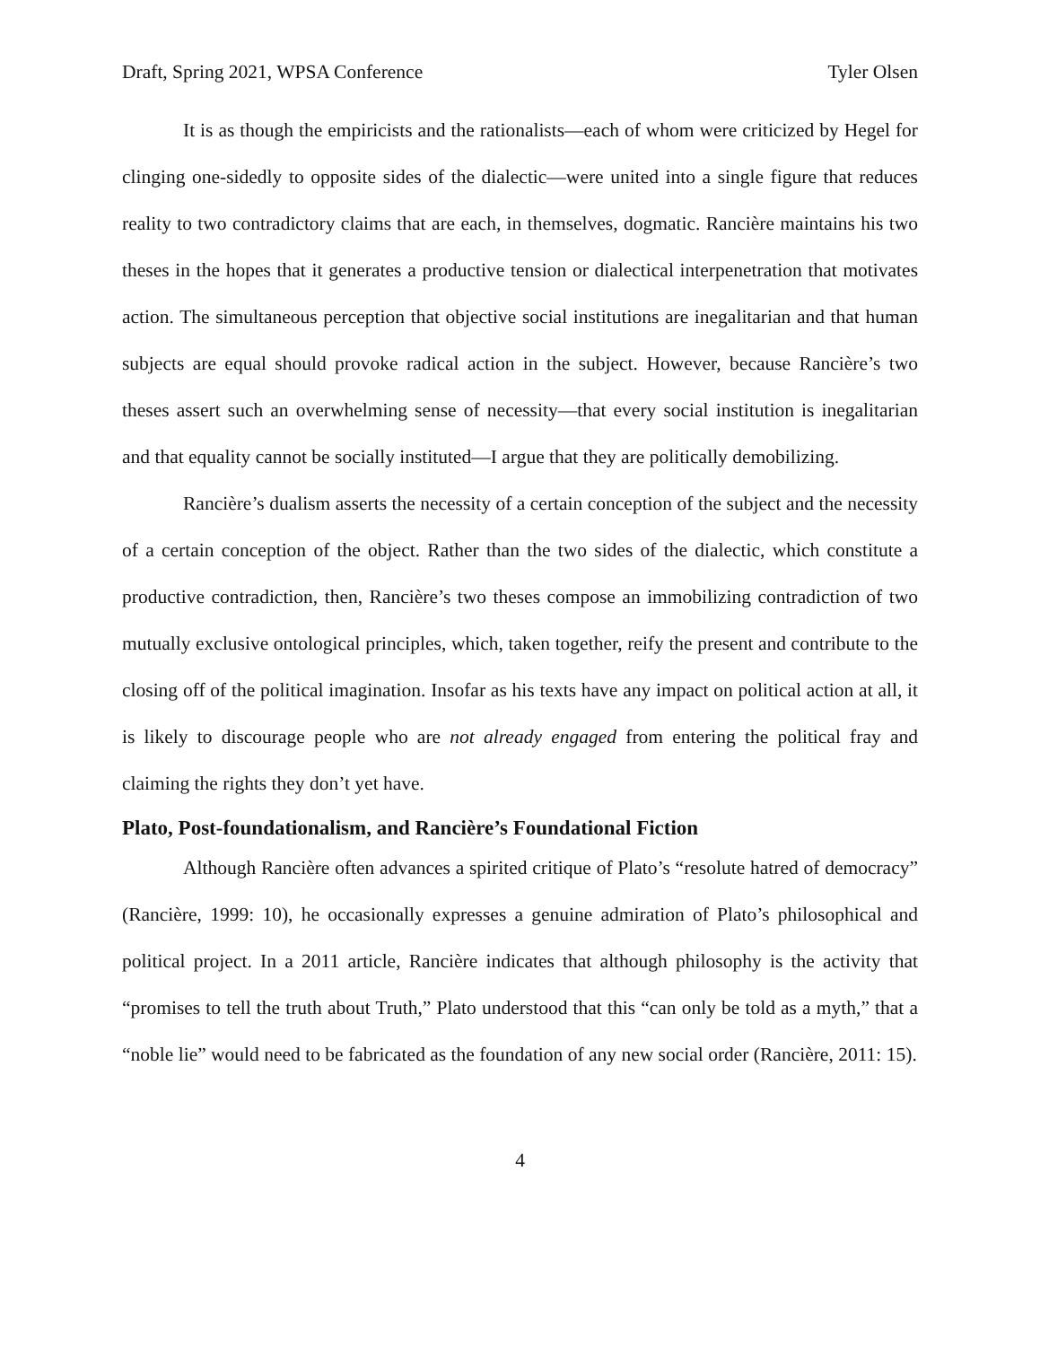Draft, Spring 2021, WPSA Conference Tyler Olsen
It is as though the empiricists and the rationalists—each of whom were criticized by Hegel for clinging one-sidedly to opposite sides of the dialectic—were united into a single figure that reduces reality to two contradictory claims that are each, in themselves, dogmatic. Rancière maintains his two theses in the hopes that it generates a productive tension or dialectical interpenetration that motivates action. The simultaneous perception that objective social institutions are inegalitarian and that human subjects are equal should provoke radical action in the subject. However, because Rancière’s two theses assert such an overwhelming sense of necessity—that every social institution is inegalitarian and that equality cannot be socially instituted—I argue that they are politically demobilizing.
Rancière’s dualism asserts the necessity of a certain conception of the subject and the necessity of a certain conception of the object. Rather than the two sides of the dialectic, which constitute a productive contradiction, then, Rancière’s two theses compose an immobilizing contradiction of two mutually exclusive ontological principles, which, taken together, reify the present and contribute to the closing off of the political imagination. Insofar as his texts have any impact on political action at all, it is likely to discourage people who are not already engaged from entering the political fray and claiming the rights they don’t yet have.
Plato, Post-foundationalism, and Rancière’s Foundational Fiction
Although Rancière often advances a spirited critique of Plato’s “resolute hatred of democracy” (Rancière, 1999: 10), he occasionally expresses a genuine admiration of Plato’s philosophical and political project. In a 2011 article, Rancière indicates that although philosophy is the activity that “promises to tell the truth about Truth,” Plato understood that this “can only be told as a myth,” that a “noble lie” would need to be fabricated as the foundation of any new social order (Rancière, 2011: 15).
4